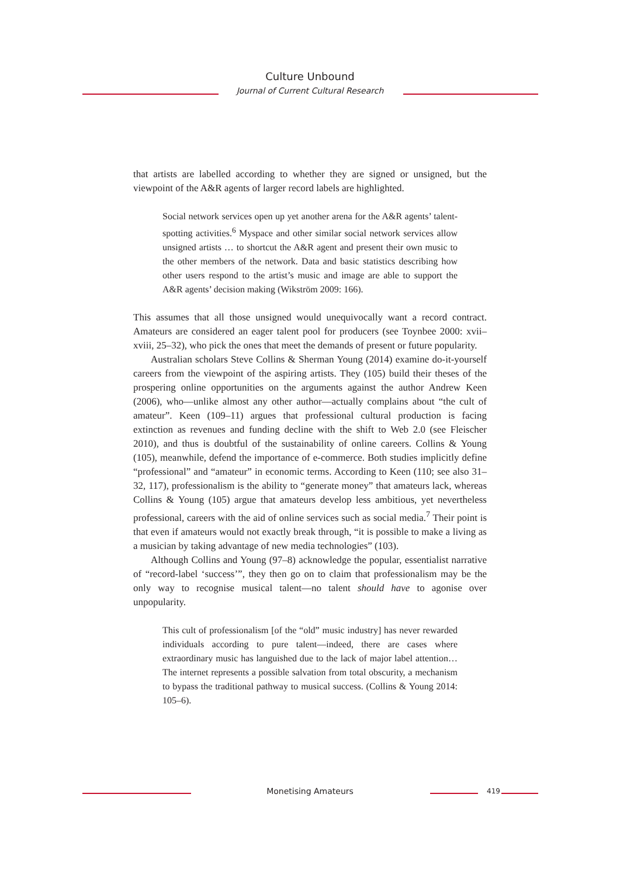Culture Unbound
Journal of Current Cultural Research
that artists are labelled according to whether they are signed or unsigned, but the viewpoint of the A&R agents of larger record labels are highlighted.
Social network services open up yet another arena for the A&R agents’ talent-spotting activities.<sup>6</sup> Myspace and other similar social network services allow unsigned artists … to shortcut the A&R agent and present their own music to the other members of the network. Data and basic statistics describing how other users respond to the artist’s music and image are able to support the A&R agents’ decision making (Wikström 2009: 166).
This assumes that all those unsigned would unequivocally want a record contract. Amateurs are considered an eager talent pool for producers (see Toynbee 2000: xvii–xviii, 25–32), who pick the ones that meet the demands of present or future popularity.
Australian scholars Steve Collins & Sherman Young (2014) examine do-it-yourself careers from the viewpoint of the aspiring artists. They (105) build their theses of the prospering online opportunities on the arguments against the author Andrew Keen (2006), who—unlike almost any other author—actually complains about “the cult of amateur”. Keen (109–11) argues that professional cultural production is facing extinction as revenues and funding decline with the shift to Web 2.0 (see Fleischer 2010), and thus is doubtful of the sustainability of online careers. Collins & Young (105), meanwhile, defend the importance of e-commerce. Both studies implicitly define “professional” and “amateur” in economic terms. According to Keen (110; see also 31–32, 117), professionalism is the ability to “generate money” that amateurs lack, whereas Collins & Young (105) argue that amateurs develop less ambitious, yet nevertheless professional, careers with the aid of online services such as social media.<sup>7</sup> Their point is that even if amateurs would not exactly break through, “it is possible to make a living as a musician by taking advantage of new media technologies” (103).
Although Collins and Young (97–8) acknowledge the popular, essentialist narrative of “record-label ‘success’”, they then go on to claim that professionalism may be the only way to recognise musical talent—no talent should have to agonise over unpopularity.
This cult of professionalism [of the “old” music industry] has never rewarded individuals according to pure talent—indeed, there are cases where extraordinary music has languished due to the lack of major label attention…The internet represents a possible salvation from total obscurity, a mechanism to bypass the traditional pathway to musical success. (Collins & Young 2014: 105–6).
Monetising Amateurs 419